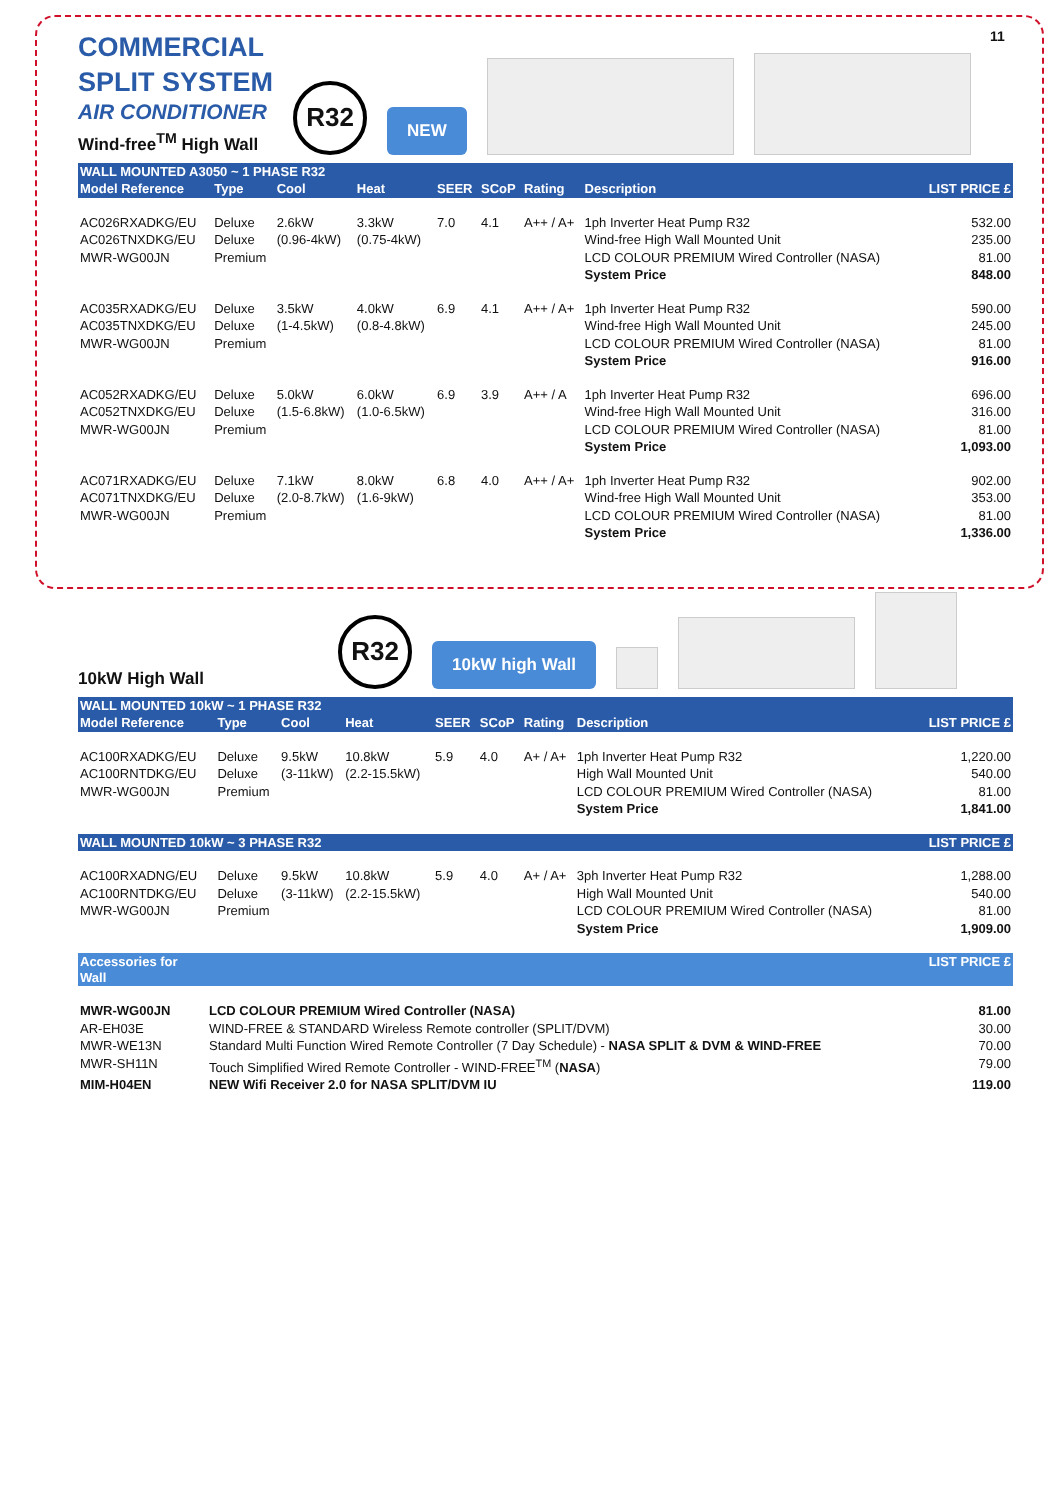11
COMMERCIAL
SPLIT SYSTEM
AIR CONDITIONER
Wind-free<sup>TM</sup> High Wall
R32
NEW
| WALL MOUNTED A3050 ~ 1 PHASE R32 | | | | | | | | |
| --- | --- | --- | --- | --- | --- | --- | --- | --- |
| Model Reference | Type | Cool | Heat | SEER | SCoP | Rating | Description | LIST PRICE £ |
| AC026RXADKG/EU | Deluxe | 2.6kW | 3.3kW | 7.0 | 4.1 | A++ / A+ | 1ph Inverter Heat Pump R32 | 532.00 |
| AC026TNXDKG/EU | Deluxe | (0.96-4kW) | (0.75-4kW) | | | | Wind-free High Wall Mounted Unit | 235.00 |
| MWR-WG00JN | Premium | | | | | | LCD COLOUR PREMIUM Wired Controller (NASA) | 81.00 |
| | | | | | | | System Price | 848.00 |
| AC035RXADKG/EU | Deluxe | 3.5kW | 4.0kW | 6.9 | 4.1 | A++ / A+ | 1ph Inverter Heat Pump R32 | 590.00 |
| AC035TNXDKG/EU | Deluxe | (1-4.5kW) | (0.8-4.8kW) | | | | Wind-free High Wall Mounted Unit | 245.00 |
| MWR-WG00JN | Premium | | | | | | LCD COLOUR PREMIUM Wired Controller (NASA) | 81.00 |
| | | | | | | | System Price | 916.00 |
| AC052RXADKG/EU | Deluxe | 5.0kW | 6.0kW | 6.9 | 3.9 | A++ / A | 1ph Inverter Heat Pump R32 | 696.00 |
| AC052TNXDKG/EU | Deluxe | (1.5-6.8kW) | (1.0-6.5kW) | | | | Wind-free High Wall Mounted Unit | 316.00 |
| MWR-WG00JN | Premium | | | | | | LCD COLOUR PREMIUM Wired Controller (NASA) | 81.00 |
| | | | | | | | System Price | 1,093.00 |
| AC071RXADKG/EU | Deluxe | 7.1kW | 8.0kW | 6.8 | 4.0 | A++ / A+ | 1ph Inverter Heat Pump R32 | 902.00 |
| AC071TNXDKG/EU | Deluxe | (2.0-8.7kW) | (1.6-9kW) | | | | Wind-free High Wall Mounted Unit | 353.00 |
| MWR-WG00JN | Premium | | | | | | LCD COLOUR PREMIUM Wired Controller (NASA) | 81.00 |
| | | | | | | | System Price | 1,336.00 |
10kW High Wall
R32
10kW high Wall
| WALL MOUNTED 10kW ~ 1 PHASE R32 | | | | | | | | |
| --- | --- | --- | --- | --- | --- | --- | --- | --- |
| Model Reference | Type | Cool | Heat | SEER | SCoP | Rating | Description | LIST PRICE £ |
| AC100RXADKG/EU | Deluxe | 9.5kW | 10.8kW | 5.9 | 4.0 | A+ / A+ | 1ph Inverter Heat Pump R32 | 1,220.00 |
| AC100RNTDKG/EU | Deluxe | (3-11kW) | (2.2-15.5kW) | | | | High Wall Mounted Unit | 540.00 |
| MWR-WG00JN | Premium | | | | | | LCD COLOUR PREMIUM Wired Controller (NASA) | 81.00 |
| | | | | | | | System Price | 1,841.00 |
| WALL MOUNTED 10kW ~ 3 PHASE R32 | | | | | | | | LIST PRICE £ |
| AC100RXADNG/EU | Deluxe | 9.5kW | 10.8kW | 5.9 | 4.0 | A+ / A+ | 3ph Inverter Heat Pump R32 | 1,288.00 |
| AC100RNTDKG/EU | Deluxe | (3-11kW) | (2.2-15.5kW) | | | | High Wall Mounted Unit | 540.00 |
| MWR-WG00JN | Premium | | | | | | LCD COLOUR PREMIUM Wired Controller (NASA) | 81.00 |
| | | | | | | | System Price | 1,909.00 |
| Accessories for Wall | | LIST PRICE £ |
| --- | --- | --- |
| MWR-WG00JN | LCD COLOUR PREMIUM Wired Controller (NASA) | 81.00 |
| AR-EH03E | WIND-FREE & STANDARD Wireless Remote controller (SPLIT/DVM) | 30.00 |
| MWR-WE13N | Standard Multi Function Wired Remote Controller (7 Day Schedule) - NASA SPLIT & DVM & WIND-FREE | 70.00 |
| MWR-SH11N | Touch Simplified Wired Remote Controller - WIND-FREE<sup>TM</sup> ( NASA ) | 79.00 |
| MIM-H04EN | NEW Wifi Receiver 2.0 for NASA SPLIT/DVM IU | 119.00 |